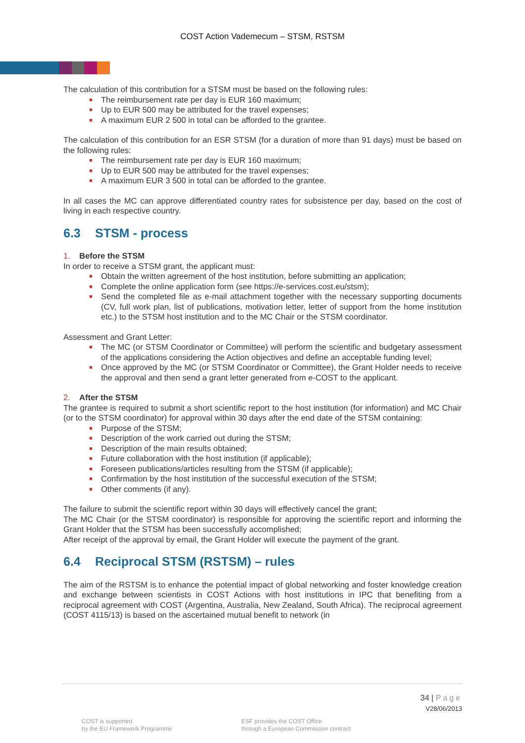COST Action Vademecum – STSM, RSTSM
The calculation of this contribution for a STSM must be based on the following rules:
■ The reimbursement rate per day is EUR 160 maximum;
■ Up to EUR 500 may be attributed for the travel expenses;
■ A maximum EUR 2 500 in total can be afforded to the grantee.
The calculation of this contribution for an ESR STSM (for a duration of more than 91 days) must be based on the following rules:
■ The reimbursement rate per day is EUR 160 maximum;
■ Up to EUR 500 may be attributed for the travel expenses;
■ A maximum EUR 3 500 in total can be afforded to the grantee.
In all cases the MC can approve differentiated country rates for subsistence per day, based on the cost of living in each respective country.
6.3 STSM - process
1. Before the STSM
In order to receive a STSM grant, the applicant must:
■ Obtain the written agreement of the host institution, before submitting an application;
■ Complete the online application form (see https://e-services.cost.eu/stsm);
■ Send the completed file as e-mail attachment together with the necessary supporting documents (CV, full work plan, list of publications, motivation letter, letter of support from the home institution etc.) to the STSM host institution and to the MC Chair or the STSM coordinator.
Assessment and Grant Letter:
■ The MC (or STSM Coordinator or Committee) will perform the scientific and budgetary assessment of the applications considering the Action objectives and define an acceptable funding level;
■ Once approved by the MC (or STSM Coordinator or Committee), the Grant Holder needs to receive the approval and then send a grant letter generated from e-COST to the applicant.
2. After the STSM
The grantee is required to submit a short scientific report to the host institution (for information) and MC Chair (or to the STSM coordinator) for approval within 30 days after the end date of the STSM containing:
■ Purpose of the STSM;
■ Description of the work carried out during the STSM;
■ Description of the main results obtained;
■ Future collaboration with the host institution (if applicable);
■ Foreseen publications/articles resulting from the STSM (if applicable);
■ Confirmation by the host institution of the successful execution of the STSM;
■ Other comments (if any).
The failure to submit the scientific report within 30 days will effectively cancel the grant;
The MC Chair (or the STSM coordinator) is responsible for approving the scientific report and informing the Grant Holder that the STSM has been successfully accomplished;
After receipt of the approval by email, the Grant Holder will execute the payment of the grant.
6.4 Reciprocal STSM (RSTSM) – rules
The aim of the RSTSM is to enhance the potential impact of global networking and foster knowledge creation and exchange between scientists in COST Actions with host institutions in IPC that benefiting from a reciprocal agreement with COST (Argentina, Australia, New Zealand, South Africa). The reciprocal agreement (COST 4115/13) is based on the ascertained mutual benefit to network (in
34 | Page
V28/06/2013
COST is supported
by the EU Framework Programme
ESF provides the COST Office
through a European Commission contract